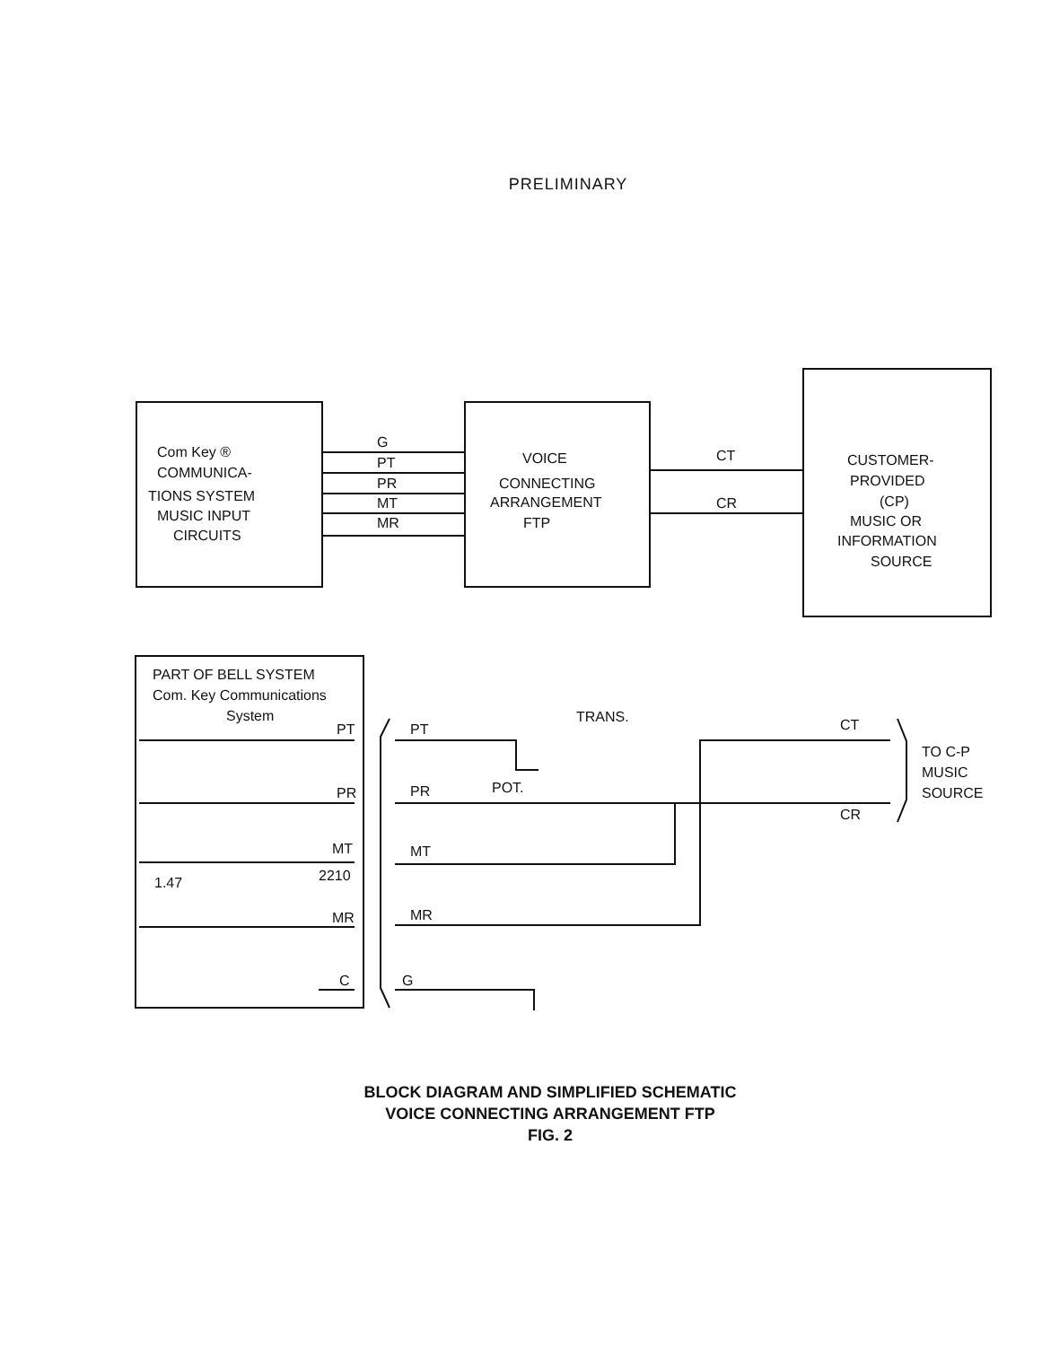PRELIMINARY
Com Key ®
COMMUNICA-
TIONS SYSTEM
MUSIC INPUT
CIRCUITS
G
PT
PR
MT
MR
VOICE
CONNECTING
ARRANGEMENT
FTP
CT
CR
CUSTOMER-
PROVIDED
(CP)
MUSIC OR
INFORMATION
SOURCE
PART OF BELL SYSTEM
Com. Key Communications
System
PT
PR
MT
2210
MR
1.47
C
PT
PR
MT
MR
G
POT.
TRANS.
CT
CR
TO C-P
MUSIC
SOURCE
BLOCK DIAGRAM AND SIMPLIFIED SCHEMATIC
VOICE CONNECTING ARRANGEMENT FTP
FIG. 2